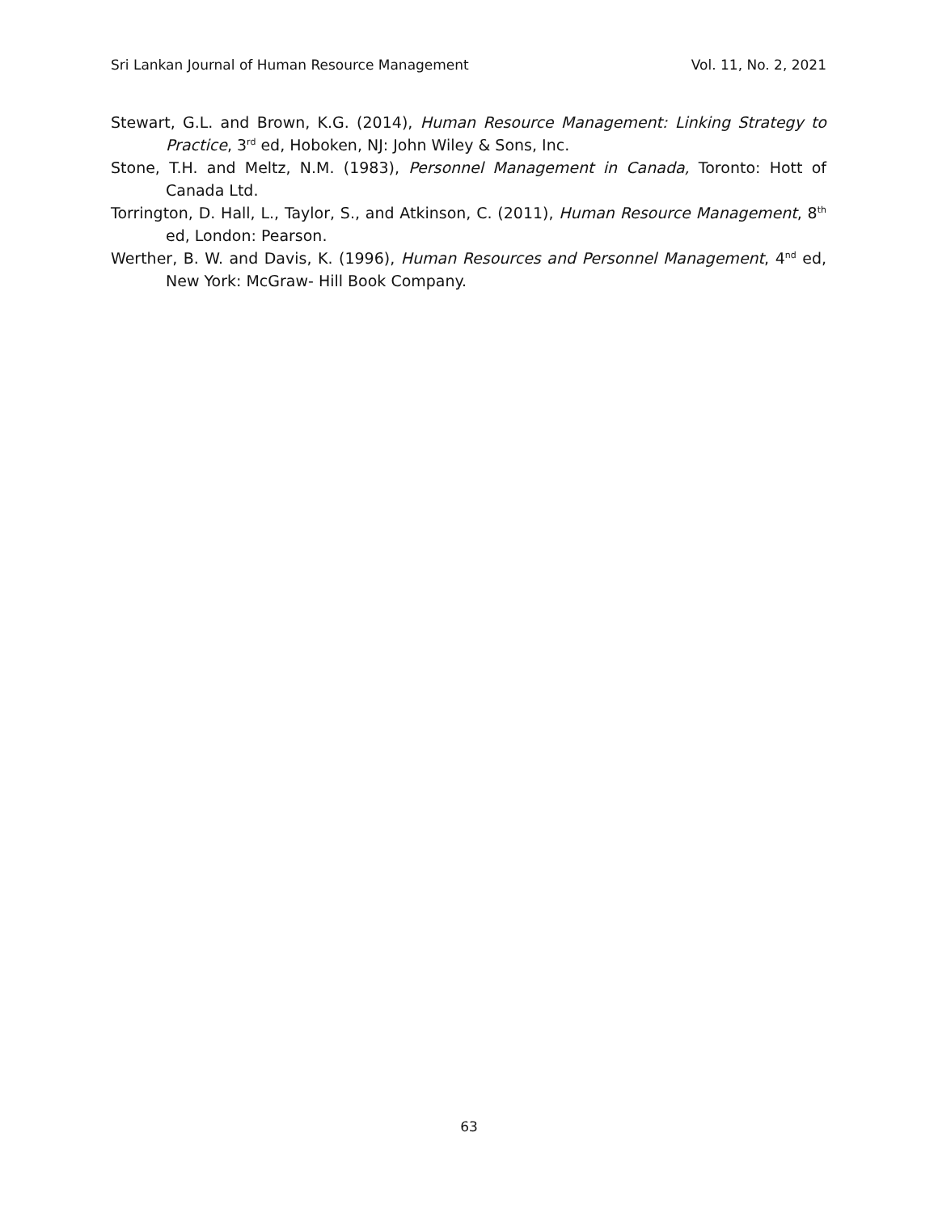Sri Lankan Journal of Human Resource Management Vol. 11, No. 2, 2021
Stewart, G.L. and Brown, K.G. (2014), Human Resource Management: Linking Strategy to Practice, 3<sup>rd</sup> ed, Hoboken, NJ: John Wiley & Sons, Inc.
Stone, T.H. and Meltz, N.M. (1983), Personnel Management in Canada, Toronto: Hott of Canada Ltd.
Torrington, D. Hall, L., Taylor, S., and Atkinson, C. (2011), Human Resource Management, 8<sup>th</sup> ed, London: Pearson.
Werther, B. W. and Davis, K. (1996), Human Resources and Personnel Management, 4<sup>nd</sup> ed, New York: McGraw- Hill Book Company.
63